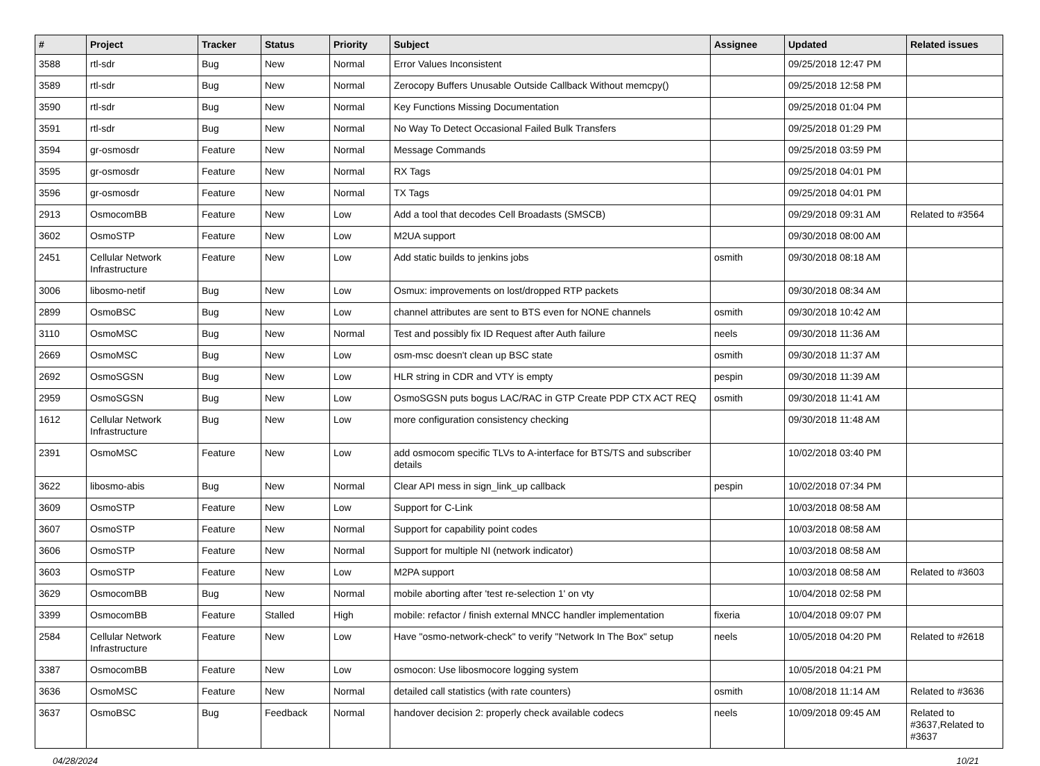| # | Project | Tracker | Status | Priority | Subject | Assignee | Updated | Related issues |
| --- | --- | --- | --- | --- | --- | --- | --- | --- |
| 3588 | rtl-sdr | Bug | New | Normal | Error Values Inconsistent | | 09/25/2018 12:47 PM | |
| 3589 | rtl-sdr | Bug | New | Normal | Zerocopy Buffers Unusable Outside Callback Without memcpy() | | 09/25/2018 12:58 PM | |
| 3590 | rtl-sdr | Bug | New | Normal | Key Functions Missing Documentation | | 09/25/2018 01:04 PM | |
| 3591 | rtl-sdr | Bug | New | Normal | No Way To Detect Occasional Failed Bulk Transfers | | 09/25/2018 01:29 PM | |
| 3594 | gr-osmosdr | Feature | New | Normal | Message Commands | | 09/25/2018 03:59 PM | |
| 3595 | gr-osmosdr | Feature | New | Normal | RX Tags | | 09/25/2018 04:01 PM | |
| 3596 | gr-osmosdr | Feature | New | Normal | TX Tags | | 09/25/2018 04:01 PM | |
| 2913 | OsmocomBB | Feature | New | Low | Add a tool that decodes Cell Broadasts (SMSCB) | | 09/29/2018 09:31 AM | Related to #3564 |
| 3602 | OsmoSTP | Feature | New | Low | M2UA support | | 09/30/2018 08:00 AM | |
| 2451 | Cellular Network Infrastructure | Feature | New | Low | Add static builds to jenkins jobs | osmith | 09/30/2018 08:18 AM | |
| 3006 | libosmo-netif | Bug | New | Low | Osmux: improvements on lost/dropped RTP packets | | 09/30/2018 08:34 AM | |
| 2899 | OsmoBSC | Bug | New | Low | channel attributes are sent to BTS even for NONE channels | osmith | 09/30/2018 10:42 AM | |
| 3110 | OsmoMSC | Bug | New | Normal | Test and possibly fix ID Request after Auth failure | neels | 09/30/2018 11:36 AM | |
| 2669 | OsmoMSC | Bug | New | Low | osm-msc doesn't clean up BSC state | osmith | 09/30/2018 11:37 AM | |
| 2692 | OsmoSGSN | Bug | New | Low | HLR string in CDR and VTY is empty | pespin | 09/30/2018 11:39 AM | |
| 2959 | OsmoSGSN | Bug | New | Low | OsmoSGSN puts bogus LAC/RAC in GTP Create PDP CTX ACT REQ | osmith | 09/30/2018 11:41 AM | |
| 1612 | Cellular Network Infrastructure | Bug | New | Low | more configuration consistency checking | | 09/30/2018 11:48 AM | |
| 2391 | OsmoMSC | Feature | New | Low | add osmocom specific TLVs to A-interface for BTS/TS and subscriber details | | 10/02/2018 03:40 PM | |
| 3622 | libosmo-abis | Bug | New | Normal | Clear API mess in sign_link_up callback | pespin | 10/02/2018 07:34 PM | |
| 3609 | OsmoSTP | Feature | New | Low | Support for C-Link | | 10/03/2018 08:58 AM | |
| 3607 | OsmoSTP | Feature | New | Normal | Support for capability point codes | | 10/03/2018 08:58 AM | |
| 3606 | OsmoSTP | Feature | New | Normal | Support for multiple NI (network indicator) | | 10/03/2018 08:58 AM | |
| 3603 | OsmoSTP | Feature | New | Low | M2PA support | | 10/03/2018 08:58 AM | Related to #3603 |
| 3629 | OsmocomBB | Bug | New | Normal | mobile aborting after 'test re-selection 1' on vty | | 10/04/2018 02:58 PM | |
| 3399 | OsmocomBB | Feature | Stalled | High | mobile: refactor / finish external MNCC handler implementation | fixeria | 10/04/2018 09:07 PM | |
| 2584 | Cellular Network Infrastructure | Feature | New | Low | Have "osmo-network-check" to verify "Network In The Box" setup | neels | 10/05/2018 04:20 PM | Related to #2618 |
| 3387 | OsmocomBB | Feature | New | Low | osmocon: Use libosmocore logging system | | 10/05/2018 04:21 PM | |
| 3636 | OsmoMSC | Feature | New | Normal | detailed call statistics (with rate counters) | osmith | 10/08/2018 11:14 AM | Related to #3636 |
| 3637 | OsmoBSC | Bug | Feedback | Normal | handover decision 2: properly check available codecs | neels | 10/09/2018 09:45 AM | Related to #3637,Related to #3637 |
04/28/2024 10/21